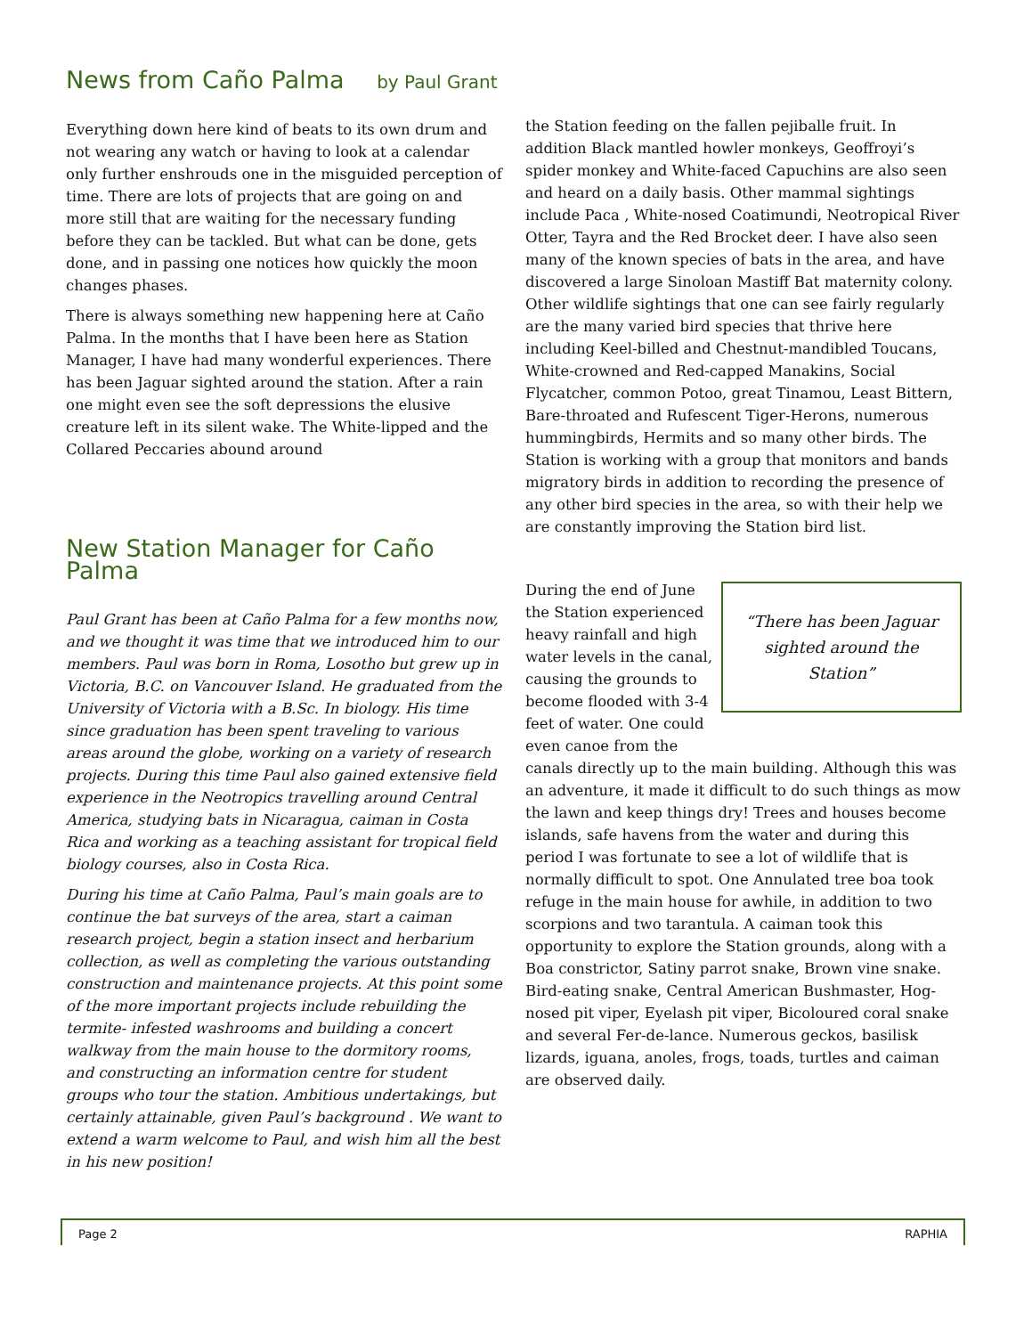News from Caño Palma by Paul Grant
Everything down here kind of beats to its own drum and not wearing any watch or having to look at a calendar only further enshrouds one in the misguided perception of time. There are lots of projects that are going on and more still that are waiting for the necessary funding before they can be tackled. But what can be done, gets done, and in passing one notices how quickly the moon changes phases.
There is always something new happening here at Caño Palma. In the months that I have been here as Station Manager, I have had many wonderful experiences. There has been Jaguar sighted around the station. After a rain one might even see the soft depressions the elusive creature left in its silent wake. The White-lipped and the Collared Peccaries abound around
New Station Manager for Caño Palma
Paul Grant has been at Caño Palma for a few months now, and we thought it was time that we introduced him to our members. Paul was born in Roma, Losotho but grew up in Victoria, B.C. on Vancouver Island. He graduated from the University of Victoria with a B.Sc. In biology. His time since graduation has been spent traveling to various areas around the globe, working on a variety of research projects. During this time Paul also gained extensive field experience in the Neotropics travelling around Central America, studying bats in Nicaragua, caiman in Costa Rica and working as a teaching assistant for tropical field biology courses, also in Costa Rica.
During his time at Caño Palma, Paul’s main goals are to continue the bat surveys of the area, start a caiman research project, begin a station insect and herbarium collection, as well as completing the various outstanding construction and maintenance projects. At this point some of the more important projects include rebuilding the termite- infested washrooms and building a concert walkway from the main house to the dormitory rooms, and constructing an information centre for student groups who tour the station. Ambitious undertakings, but certainly attainable, given Paul’s background . We want to extend a warm welcome to Paul, and wish him all the best in his new position!
the Station feeding on the fallen pejiballe fruit. In addition Black mantled howler monkeys, Geoffroyi’s spider monkey and White-faced Capuchins are also seen and heard on a daily basis. Other mammal sightings include Paca , White-nosed Coatimundi, Neotropical River Otter, Tayra and the Red Brocket deer. I have also seen many of the known species of bats in the area, and have discovered a large Sinoloan Mastiff Bat maternity colony. Other wildlife sightings that one can see fairly regularly are the many varied bird species that thrive here including Keel-billed and Chestnut-mandibled Toucans, White-crowned and Red-capped Manakins, Social Flycatcher, common Potoo, great Tinamou, Least Bittern, Bare-throated and Rufescent Tiger-Herons, numerous hummingbirds, Hermits and so many other birds. The Station is working with a group that monitors and bands migratory birds in addition to recording the presence of any other bird species in the area, so with their help we are constantly improving the Station bird list.
“There has been Jaguar sighted around the Station”
During the end of June the Station experienced heavy rainfall and high water levels in the canal, causing the grounds to become flooded with 3-4 feet of water. One could even canoe from the canals directly up to the main building. Although this was an adventure, it made it difficult to do such things as mow the lawn and keep things dry! Trees and houses become islands, safe havens from the water and during this period I was fortunate to see a lot of wildlife that is normally difficult to spot. One Annulated tree boa took refuge in the main house for awhile, in addition to two scorpions and two tarantula. A caiman took this opportunity to explore the Station grounds, along with a Boa constrictor, Satiny parrot snake, Brown vine snake. Bird-eating snake, Central American Bushmaster, Hog-nosed pit viper, Eyelash pit viper, Bicoloured coral snake and several Fer-de-lance. Numerous geckos, basilisk lizards, iguana, anoles, frogs, toads, turtles and caiman are observed daily.
Page 2 RAPHIA